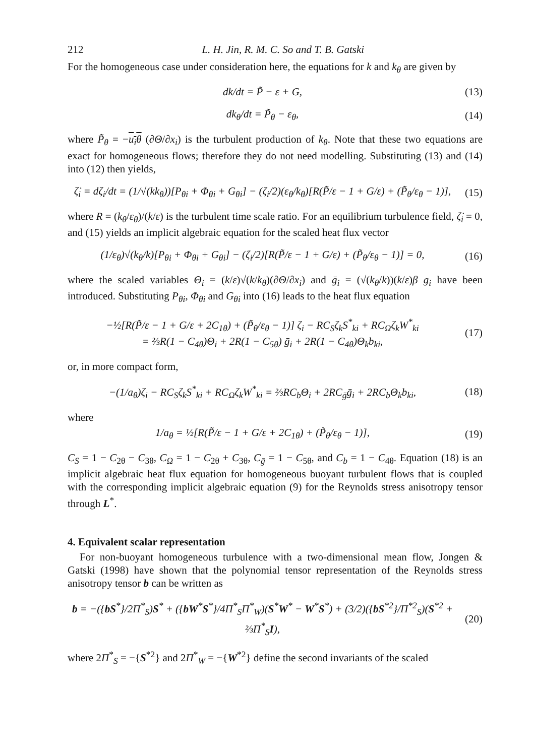212 L. H. Jin, R. M. C. So and T. B. Gatski
For the homogeneous case under consideration here, the equations for k and k<sub>θ</sub> are given by
dk/dt = P̃ − ε + G, (13)
dk<sub>θ</sub>/dt = P̃<sub>θ</sub> − ε<sub>θ</sub>, (14)
where P̃<sub>θ</sub> = −u<sub>i</sub>θ (∂Θ/∂x<sub>i</sub>) is the turbulent production of k<sub>θ</sub>. Note that these two equations are exact for homogeneous flows; therefore they do not need modelling. Substituting (13) and (14) into (12) then yields,
ζ̇<sub>i</sub> = dζ<sub>i</sub>/dt = (1/√(kk<sub>θ</sub>))[P<sub>θi</sub> + Φ<sub>θi</sub> + G<sub>θi</sub>] − (ζ<sub>i</sub>/2)(ε<sub>θ</sub>/k<sub>θ</sub>)[R(P̃/ε − 1 + G/ε) + (P̃<sub>θ</sub>/ε<sub>θ</sub> − 1)], (15)
where R = (k<sub>θ</sub>/ε<sub>θ</sub>)/(k/ε) is the turbulent time scale ratio. For an equilibrium turbulence field, ζ̇<sub>i</sub> = 0, and (15) yields an implicit algebraic equation for the scaled heat flux vector
(1/ε<sub>θ</sub>)√(k<sub>θ</sub>/k)[P<sub>θi</sub> + Φ<sub>θi</sub> + G<sub>θi</sub>] − (ζ<sub>i</sub>/2)[R(P̃/ε − 1 + G/ε) + (P̃<sub>θ</sub>/ε<sub>θ</sub> − 1)] = 0, (16)
where the scaled variables Θ<sub>i</sub> = (k/ε)√(k/k<sub>θ</sub>)(∂Θ/∂x<sub>i</sub>) and ḡ<sub>i</sub> = (√(k<sub>θ</sub>/k))(k/ε)β g<sub>i</sub> have been introduced. Substituting P<sub>θi</sub>, Φ<sub>θi</sub> and G<sub>θi</sub> into (16) leads to the heat flux equation
−½[R(P̃/ε − 1 + G/ε + 2C<sub>1θ</sub>) + (P̃<sub>θ</sub>/ε<sub>θ</sub> − 1)] ζ<sub>i</sub> − RC<sub>S</sub>ζ<sub>k</sub>S<sup>*</sup><sub>ki</sub> + RC<sub>Ω</sub>ζ<sub>k</sub>W<sup>*</sup><sub>ki</sub>
= ⅔R(1 − C<sub>4θ</sub>)Θ<sub>i</sub> + 2R(1 − C<sub>5θ</sub>) ḡ<sub>i</sub> + 2R(1 − C<sub>4θ</sub>)Θ<sub>k</sub>b<sub>ki</sub>, (17)
or, in more compact form,
−(1/a<sub>θ</sub>)ζ<sub>i</sub> − RC<sub>S</sub>ζ<sub>k</sub>S<sup>*</sup><sub>ki</sub> + RC<sub>Ω</sub>ζ<sub>k</sub>W<sup>*</sup><sub>ki</sub> = ⅔RC<sub>b</sub>Θ<sub>i</sub> + 2RC<sub>ḡ</sub>ḡ<sub>i</sub> + 2RC<sub>b</sub>Θ<sub>k</sub>b<sub>ki</sub>, (18)
where
1/a<sub>θ</sub> = ½[R(P̃/ε − 1 + G/ε + 2C<sub>1θ</sub>) + (P̃<sub>θ</sub>/ε<sub>θ</sub> − 1)], (19)
C<sub>S</sub> = 1 − C<sub>2θ</sub> − C<sub>3θ</sub>, C<sub>Ω</sub> = 1 − C<sub>2θ</sub> + C<sub>3θ</sub>, C<sub>ḡ</sub> = 1 − C<sub>5θ</sub>, and C<sub>b</sub> = 1 − C<sub>4θ</sub>. Equation (18) is an implicit algebraic heat flux equation for homogeneous buoyant turbulent flows that is coupled with the corresponding implicit algebraic equation (9) for the Reynolds stress anisotropy tensor through L<sup>*</sup>.
4. Equivalent scalar representation
For non-buoyant homogeneous turbulence with a two-dimensional mean flow, Jongen & Gatski (1998) have shown that the polynomial tensor representation of the Reynolds stress anisotropy tensor b can be written as
b = −({bS<sup>*</sup>}/2Π<sup>*</sup><sub>S</sub>)S<sup>*</sup> + ({bW<sup>*</sup>S<sup>*</sup>}/4Π<sup>*</sup><sub>S</sub>Π<sup>*</sup><sub>W</sub>)(S<sup>*</sup>W<sup>*</sup> − W<sup>*</sup>S<sup>*</sup>) + (3/2)({bS<sup>*2</sup>}/Π<sup>*2</sup><sub>S</sub>)(S<sup>*2</sup> + ⅔Π<sup>*</sup><sub>S</sub>I), (20)
where 2Π<sup>*</sup><sub>S</sub> = −{S<sup>*2</sup>} and 2Π<sup>*</sup><sub>W</sub> = −{W<sup>*2</sup>} define the second invariants of the scaled